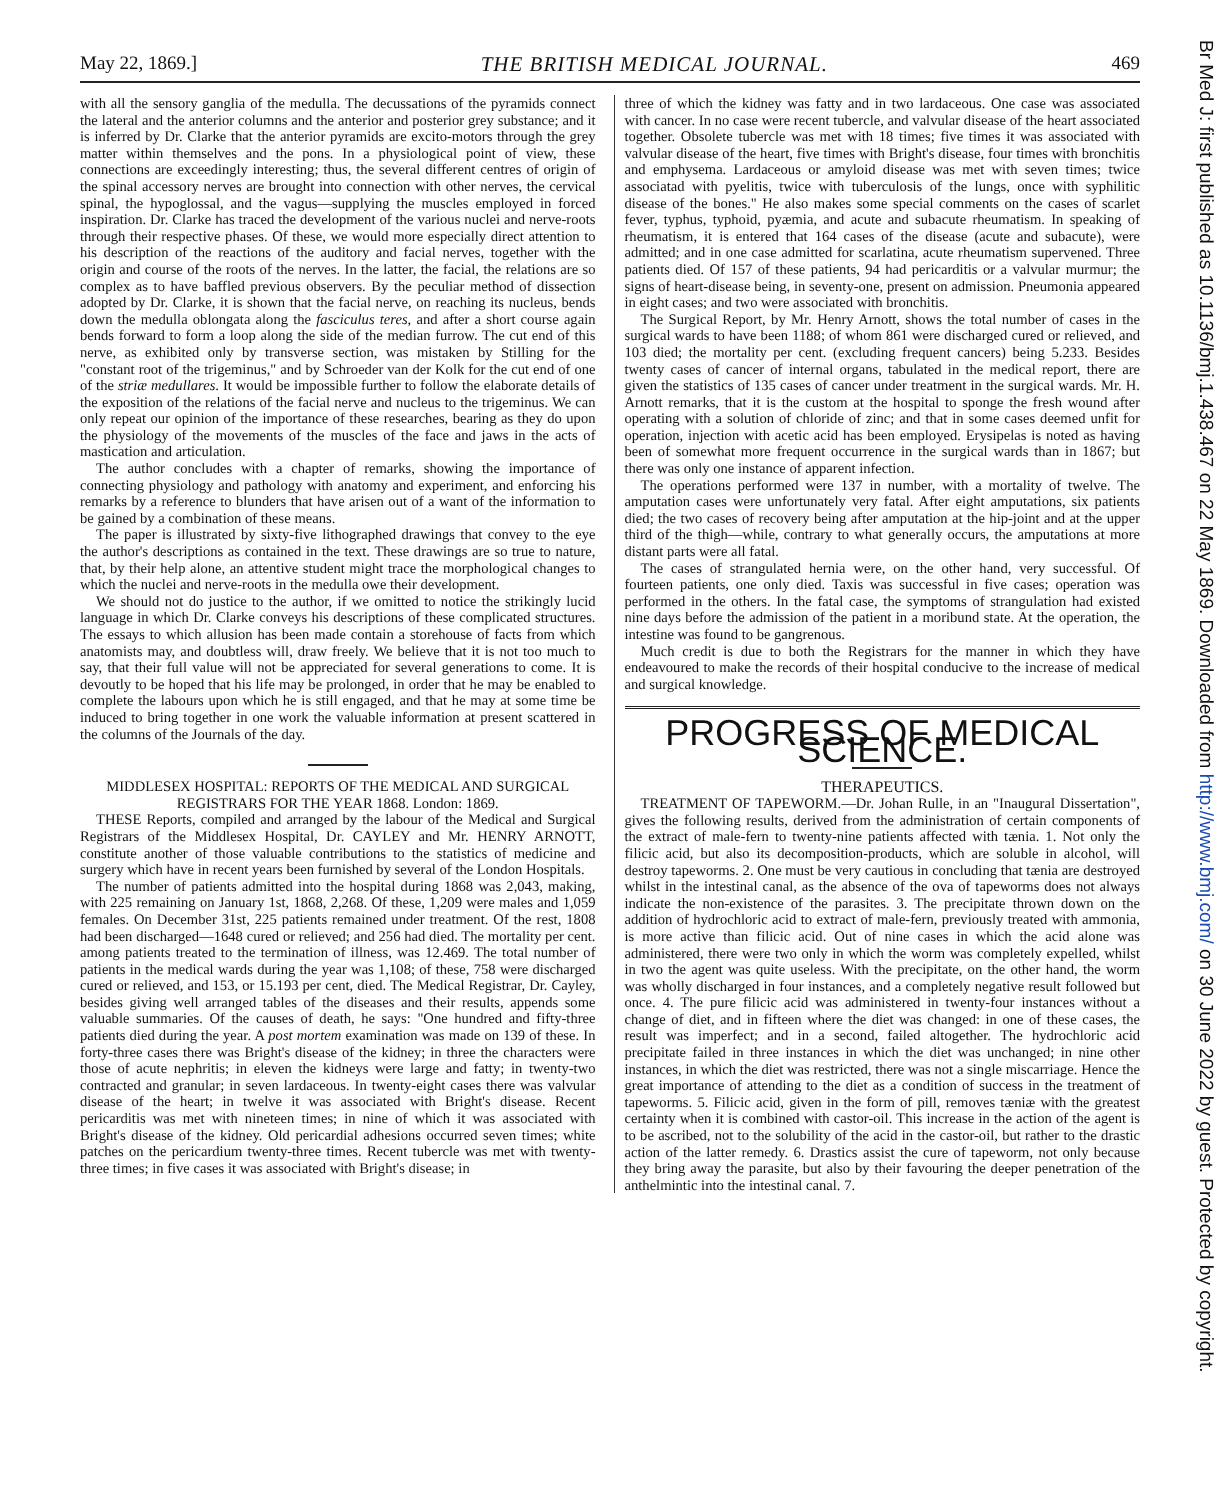May 22, 1869.] THE BRITISH MEDICAL JOURNAL. 469
with all the sensory ganglia of the medulla. The decussations of the pyramids connect the lateral and the anterior columns and the anterior and posterior grey substance; and it is inferred by Dr. Clarke that the anterior pyramids are excito-motors through the grey matter within themselves and the pons. In a physiological point of view, these connections are exceedingly interesting; thus, the several different centres of origin of the spinal accessory nerves are brought into connection with other nerves, the cervical spinal, the hypoglossal, and the vagus—supplying the muscles employed in forced inspiration. Dr. Clarke has traced the development of the various nuclei and nerve-roots through their respective phases. Of these, we would more especially direct attention to his description of the reactions of the auditory and facial nerves, together with the origin and course of the roots of the nerves. In the latter, the facial, the relations are so complex as to have baffled previous observers. By the peculiar method of dissection adopted by Dr. Clarke, it is shown that the facial nerve, on reaching its nucleus, bends down the medulla oblongata along the fasciculus teres, and after a short course again bends forward to form a loop along the side of the median furrow. The cut end of this nerve, as exhibited only by transverse section, was mistaken by Stilling for the "constant root of the trigeminus," and by Schroeder van der Kolk for the cut end of one of the striæ medullares. It would be impossible further to follow the elaborate details of the exposition of the relations of the facial nerve and nucleus to the trigeminus. We can only repeat our opinion of the importance of these researches, bearing as they do upon the physiology of the movements of the muscles of the face and jaws in the acts of mastication and articulation.
The author concludes with a chapter of remarks, showing the importance of connecting physiology and pathology with anatomy and experiment, and enforcing his remarks by a reference to blunders that have arisen out of a want of the information to be gained by a combination of these means.
The paper is illustrated by sixty-five lithographed drawings that convey to the eye the author's descriptions as contained in the text. These drawings are so true to nature, that, by their help alone, an attentive student might trace the morphological changes to which the nuclei and nerve-roots in the medulla owe their development.
We should not do justice to the author, if we omitted to notice the strikingly lucid language in which Dr. Clarke conveys his descriptions of these complicated structures. The essays to which allusion has been made contain a storehouse of facts from which anatomists may, and doubtless will, draw freely. We believe that it is not too much to say, that their full value will not be appreciated for several generations to come. It is devoutly to be hoped that his life may be prolonged, in order that he may be enabled to complete the labours upon which he is still engaged, and that he may at some time be induced to bring together in one work the valuable information at present scattered in the columns of the Journals of the day.
MIDDLESEX HOSPITAL: REPORTS OF THE MEDICAL AND SURGICAL REGISTRARS FOR THE YEAR 1868. London: 1869.
THESE Reports, compiled and arranged by the labour of the Medical and Surgical Registrars of the Middlesex Hospital, Dr. CAYLEY and Mr. HENRY ARNOTT, constitute another of those valuable contributions to the statistics of medicine and surgery which have in recent years been furnished by several of the London Hospitals.
The number of patients admitted into the hospital during 1868 was 2,043, making, with 225 remaining on January 1st, 1868, 2,268. Of these, 1,209 were males and 1,059 females. On December 31st, 225 patients remained under treatment. Of the rest, 1808 had been discharged—1648 cured or relieved; and 256 had died. The mortality per cent. among patients treated to the termination of illness, was 12.469. The total number of patients in the medical wards during the year was 1,108; of these, 758 were discharged cured or relieved, and 153, or 15.193 per cent, died. The Medical Registrar, Dr. Cayley, besides giving well arranged tables of the diseases and their results, appends some valuable summaries. Of the causes of death, he says: "One hundred and fifty-three patients died during the year. A post mortem examination was made on 139 of these. In forty-three cases there was Bright's disease of the kidney; in three the characters were those of acute nephritis; in eleven the kidneys were large and fatty; in twenty-two contracted and granular; in seven lardaceous. In twenty-eight cases there was valvular disease of the heart; in twelve it was associated with Bright's disease. Recent pericarditis was met with nineteen times; in nine of which it was associated with Bright's disease of the kidney. Old pericardial adhesions occurred seven times; white patches on the pericardium twenty-three times. Recent tubercle was met with twenty-three times; in five cases it was associated with Bright's disease; in
three of which the kidney was fatty and in two lardaceous. One case was associated with cancer. In no case were recent tubercle, and valvular disease of the heart associated together. Obsolete tubercle was met with 18 times; five times it was associated with valvular disease of the heart, five times with Bright's disease, four times with bronchitis and emphysema. Lardaceous or amyloid disease was met with seven times; twice associatad with pyelitis, twice with tuberculosis of the lungs, once with syphilitic disease of the bones." He also makes some special comments on the cases of scarlet fever, typhus, typhoid, pyæmia, and acute and subacute rheumatism. In speaking of rheumatism, it is entered that 164 cases of the disease (acute and subacute), were admitted; and in one case admitted for scarlatina, acute rheumatism supervened. Three patients died. Of 157 of these patients, 94 had pericarditis or a valvular murmur; the signs of heart-disease being, in seventy-one, present on admission. Pneumonia appeared in eight cases; and two were associated with bronchitis.
The Surgical Report, by Mr. Henry Arnott, shows the total number of cases in the surgical wards to have been 1188; of whom 861 were discharged cured or relieved, and 103 died; the mortality per cent. (excluding frequent cancers) being 5.233. Besides twenty cases of cancer of internal organs, tabulated in the medical report, there are given the statistics of 135 cases of cancer under treatment in the surgical wards. Mr. H. Arnott remarks, that it is the custom at the hospital to sponge the fresh wound after operating with a solution of chloride of zinc; and that in some cases deemed unfit for operation, injection with acetic acid has been employed. Erysipelas is noted as having been of somewhat more frequent occurrence in the surgical wards than in 1867; but there was only one instance of apparent infection.
The operations performed were 137 in number, with a mortality of twelve. The amputation cases were unfortunately very fatal. After eight amputations, six patients died; the two cases of recovery being after amputation at the hip-joint and at the upper third of the thigh—while, contrary to what generally occurs, the amputations at more distant parts were all fatal.
The cases of strangulated hernia were, on the other hand, very successful. Of fourteen patients, one only died. Taxis was successful in five cases; operation was performed in the others. In the fatal case, the symptoms of strangulation had existed nine days before the admission of the patient in a moribund state. At the operation, the intestine was found to be gangrenous.
Much credit is due to both the Registrars for the manner in which they have endeavoured to make the records of their hospital conducive to the increase of medical and surgical knowledge.
PROGRESS OF MEDICAL SCIENCE.
THERAPEUTICS.
TREATMENT OF TAPEWORM.—Dr. Johan Rulle, in an "Inaugural Dissertation", gives the following results, derived from the administration of certain components of the extract of male-fern to twenty-nine patients affected with tænia. 1. Not only the filicic acid, but also its decomposition-products, which are soluble in alcohol, will destroy tapeworms. 2. One must be very cautious in concluding that tænia are destroyed whilst in the intestinal canal, as the absence of the ova of tapeworms does not always indicate the non-existence of the parasites. 3. The precipitate thrown down on the addition of hydrochloric acid to extract of male-fern, previously treated with ammonia, is more active than filicic acid. Out of nine cases in which the acid alone was administered, there were two only in which the worm was completely expelled, whilst in two the agent was quite useless. With the precipitate, on the other hand, the worm was wholly discharged in four instances, and a completely negative result followed but once. 4. The pure filicic acid was administered in twenty-four instances without a change of diet, and in fifteen where the diet was changed: in one of these cases, the result was imperfect; and in a second, failed altogether. The hydrochloric acid precipitate failed in three instances in which the diet was unchanged; in nine other instances, in which the diet was restricted, there was not a single miscarriage. Hence the great importance of attending to the diet as a condition of success in the treatment of tapeworms. 5. Filicic acid, given in the form of pill, removes tæniæ with the greatest certainty when it is combined with castor-oil. This increase in the action of the agent is to be ascribed, not to the solubility of the acid in the castor-oil, but rather to the drastic action of the latter remedy. 6. Drastics assist the cure of tapeworm, not only because they bring away the parasite, but also by their favouring the deeper penetration of the anthelmintic into the intestinal canal. 7.
Br Med J: first published as 10.1136/bmj.1.438.467 on 22 May 1869. Downloaded from http://www.bmj.com/ on 30 June 2022 by guest. Protected by copyright.